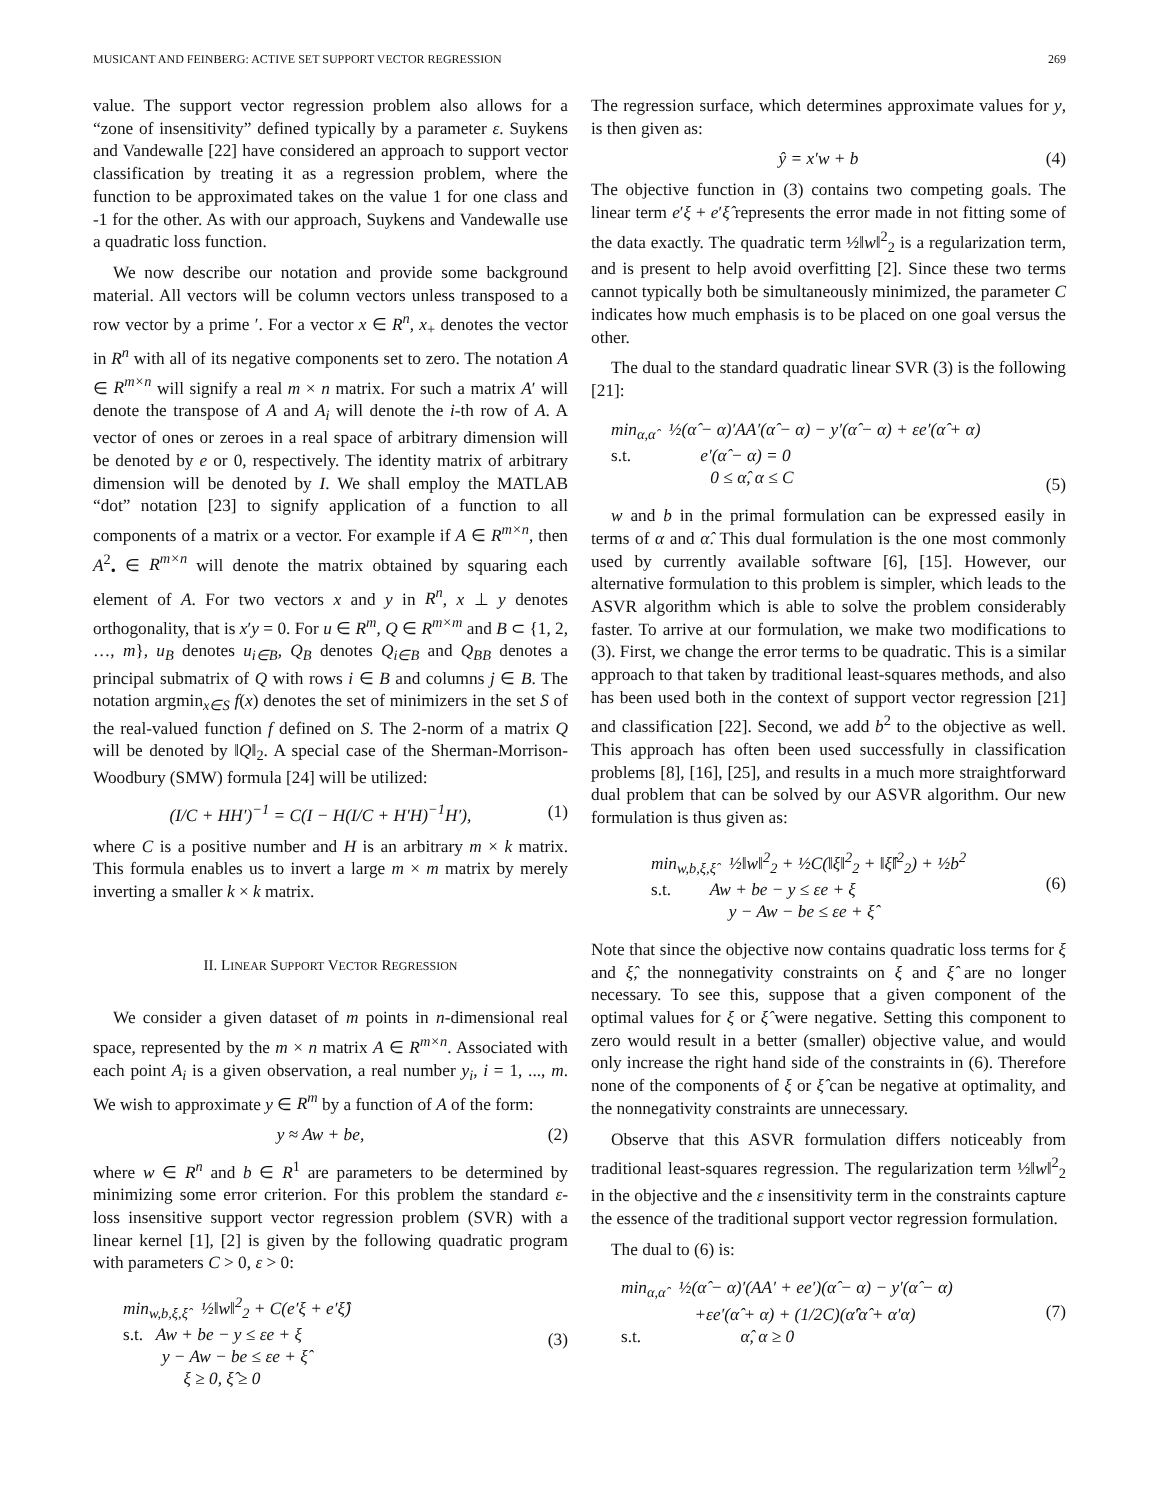MUSICANT AND FEINBERG: ACTIVE SET SUPPORT VECTOR REGRESSION 269
value. The support vector regression problem also allows for a “zone of insensitivity” defined typically by a parameter ε. Suykens and Vandewalle [22] have considered an approach to support vector classification by treating it as a regression problem, where the function to be approximated takes on the value 1 for one class and -1 for the other. As with our approach, Suykens and Vandewalle use a quadratic loss function.
We now describe our notation and provide some background material. All vectors will be column vectors unless transposed to a row vector by a prime ′. For a vector x ∈ R<sup>n</sup>, x<sub>+</sub> denotes the vector in R<sup>n</sup> with all of its negative components set to zero. The notation A ∈ R<sup>m×n</sup> will signify a real m × n matrix. For such a matrix A′ will denote the transpose of A and A<sub>i</sub> will denote the i-th row of A. A vector of ones or zeroes in a real space of arbitrary dimension will be denoted by e or 0, respectively. The identity matrix of arbitrary dimension will be denoted by I. We shall employ the MATLAB “dot” notation [23] to signify application of a function to all components of a matrix or a vector. For example if A ∈ R<sup>m×n</sup>, then A<sup>2</sup><sub>•</sub> ∈ R<sup>m×n</sup> will denote the matrix obtained by squaring each element of A. For two vectors x and y in R<sup>n</sup>, x ⊥ y denotes orthogonality, that is x′y = 0. For u ∈ R<sup>m</sup>, Q ∈ R<sup>m×m</sup> and B ⊂ {1, 2, …, m}, u<sub>B</sub> denotes u<sub>i∈B</sub>, Q<sub>B</sub> denotes Q<sub>i∈B</sub> and Q<sub>BB</sub> denotes a principal submatrix of Q with rows i ∈ B and columns j ∈ B. The notation argmin<sub>x∈S</sub> f(x) denotes the set of minimizers in the set S of the real-valued function f defined on S. The 2-norm of a matrix Q will be denoted by ‖Q‖<sub>2</sub>. A special case of the Sherman-Morrison-Woodbury (SMW) formula [24] will be utilized:
(I/C + HH′)<sup>−1</sup> = C(I − H(I/C + H′H)<sup>−1</sup>H′), (1)
where C is a positive number and H is an arbitrary m × k matrix. This formula enables us to invert a large m × m matrix by merely inverting a smaller k × k matrix.
II. LINEAR SUPPORT VECTOR REGRESSION
We consider a given dataset of m points in n-dimensional real space, represented by the m × n matrix A ∈ R<sup>m×n</sup>. Associated with each point A<sub>i</sub> is a given observation, a real number y<sub>i</sub>, i = 1, ..., m. We wish to approximate y ∈ R<sup>m</sup> by a function of A of the form:
y ≈ Aw + be, (2)
where w ∈ R<sup>n</sup> and b ∈ R<sup>1</sup> are parameters to be determined by minimizing some error criterion. For this problem the standard ε-loss insensitive support vector regression problem (SVR) with a linear kernel [1], [2] is given by the following quadratic program with parameters C > 0, ε > 0:
min<sub>w,b,ξ,ξ̂</sub> ½‖w‖<sup>2</sup><sub>2</sub> + C(e′ξ + e′ξ̂)
s.t. Aw + be − y ≤ εe + ξ
y − Aw − be ≤ εe + ξ̂
ξ ≥ 0, ξ̂ ≥ 0
(3)
The regression surface, which determines approximate values for y, is then given as:
ŷ = x′w + b (4)
The objective function in (3) contains two competing goals. The linear term e′ξ + e′ξ̂ represents the error made in not fitting some of the data exactly. The quadratic term ½‖w‖<sup>2</sup><sub>2</sub> is a regularization term, and is present to help avoid overfitting [2]. Since these two terms cannot typically both be simultaneously minimized, the parameter C indicates how much emphasis is to be placed on one goal versus the other.
The dual to the standard quadratic linear SVR (3) is the following [21]:
min<sub>α,α̂</sub> ½(α̂ − α)′AA′(α̂ − α) − y′(α̂ − α) + εe′(α̂ + α)
s.t. e′(α̂ − α) = 0
0 ≤ α̂, α ≤ C
(5)
w and b in the primal formulation can be expressed easily in terms of α and α̂. This dual formulation is the one most commonly used by currently available software [6], [15]. However, our alternative formulation to this problem is simpler, which leads to the ASVR algorithm which is able to solve the problem considerably faster. To arrive at our formulation, we make two modifications to (3). First, we change the error terms to be quadratic. This is a similar approach to that taken by traditional least-squares methods, and also has been used both in the context of support vector regression [21] and classification [22]. Second, we add b<sup>2</sup> to the objective as well. This approach has often been used successfully in classification problems [8], [16], [25], and results in a much more straightforward dual problem that can be solved by our ASVR algorithm. Our new formulation is thus given as:
min<sub>w,b,ξ,ξ̂</sub> ½‖w‖<sup>2</sup><sub>2</sub> + ½C(‖ξ‖<sup>2</sup><sub>2</sub> + ‖ξ̂‖<sup>2</sup><sub>2</sub>) + ½b<sup>2</sup>
s.t. Aw + be − y ≤ εe + ξ
y − Aw − be ≤ εe + ξ̂
(6)
Note that since the objective now contains quadratic loss terms for ξ and ξ̂, the nonnegativity constraints on ξ and ξ̂ are no longer necessary. To see this, suppose that a given component of the optimal values for ξ or ξ̂ were negative. Setting this component to zero would result in a better (smaller) objective value, and would only increase the right hand side of the constraints in (6). Therefore none of the components of ξ or ξ̂ can be negative at optimality, and the nonnegativity constraints are unnecessary.
Observe that this ASVR formulation differs noticeably from traditional least-squares regression. The regularization term ½‖w‖<sup>2</sup><sub>2</sub> in the objective and the ε insensitivity term in the constraints capture the essence of the traditional support vector regression formulation.
The dual to (6) is:
min<sub>α,α̂</sub> ½(α̂ − α)′(AA′ + ee′)(α̂ − α) − y′(α̂ − α)
+εe′(α̂ + α) + (1/2C)(α̂′α̂ + α′α)
s.t. α̂, α ≥ 0
(7)